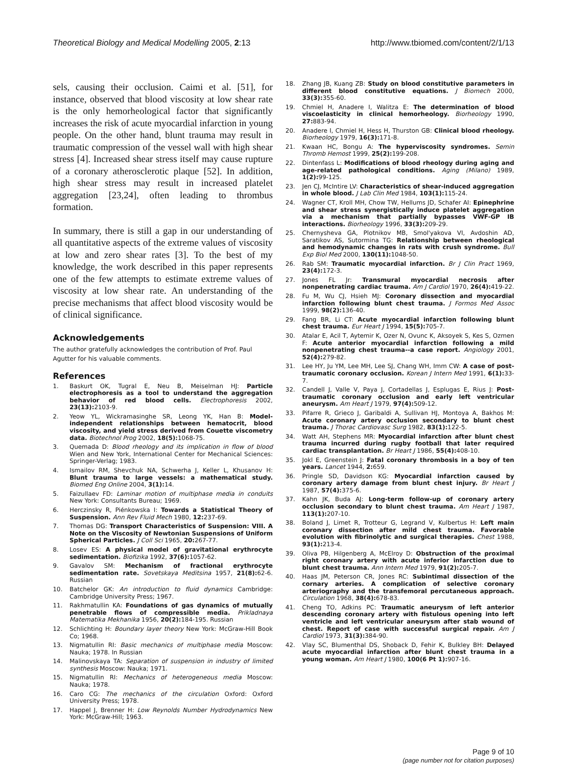Theoretical Biology and Medical Modelling 2005, 2:13
http://www.tbiomed.com/content/2/1/13
sels, causing their occlusion. Caimi et al. [51], for instance, observed that blood viscosity at low shear rate is the only hemorheological factor that significantly increases the risk of acute myocardial infarction in young people. On the other hand, blunt trauma may result in traumatic compression of the vessel wall with high shear stress [4]. Increased shear stress itself may cause rupture of a coronary atherosclerotic plaque [52]. In addition, high shear stress may result in increased platelet aggregation [23,24], often leading to thrombus formation.
In summary, there is still a gap in our understanding of all quantitative aspects of the extreme values of viscosity at low and zero shear rates [3]. To the best of my knowledge, the work described in this paper represents one of the few attempts to estimate extreme values of viscosity at low shear rate. An understanding of the precise mechanisms that affect blood viscosity would be of clinical significance.
Acknowledgements
The author gratefully acknowledges the contribution of Prof. Paul Agutter for his valuable comments.
References
1. Baskurt OK, Tugral E, Neu B, Meiselman HJ: Particle electrophoresis as a tool to understand the aggregation behavior of red blood cells. Electrophoresis 2002, 23(13): 2103-9.
2. Yeow YL, Wickramasinghe SR, Leong YK, Han B: Model-independent relationships between hematocrit, blood viscosity, and yield stress derived from Couette viscometry data. Biotechnol Prog 2002, 18(5): 1068-75.
3. Quemada D: Blood rheology and its implication in flow of blood Wien and New York, International Center for Mechanical Sciences: Springer-Verlag; 1983.
4. Ismailov RM, Shevchuk NA, Schwerha J, Keller L, Khusanov H: Blunt trauma to large vessels: a mathematical study. Biomed Eng Online 2004, 3(1): 14.
5. Faizullaev FD: Laminar motion of multiphase media in conduits New York: Consultants Bureau; 1969.
6. Herczinsky R, Piénkowska I: Towards a Statistical Theory of Suspension. Ann Rev Fluid Mech 1980, 12: 237-69.
7. Thomas DG: Transport Characteristics of Suspension: VIII. A Note on the Viscosity of Newtonian Suspensions of Uniform Spherical Particles. J Coll Sci 1965, 20: 267-77.
8. Losev ES: A physical model of gravitational erythrocyte sedimentation. Biofizika 1992, 37(6): 1057-62.
9. Gavalov SM: Mechanism of fractional erythrocyte sedimentation rate. Sovetskaya Meditsina 1957, 21(8): 62-6. Russian
10. Batchelor GK: An introduction to fluid dynamics Cambridge: Cambridge University Press; 1967.
11. Rakhmatullin KA: Foundations of gas dynamics of mutually penetrable flows of compressible media. Prikladnaya Matematika Mekhanika 1956, 20(2): 184-195. Russian
12. Schlichting H: Boundary layer theory New York: McGraw-Hill Book Co; 1968.
13. Nigmatullin RI: Basic mechanics of multiphase media Moscow: Nauka; 1978. In Russian
14. Malinovskaya TA: Separation of suspension in industry of limited synthesis Moscow: Nauka; 1971.
15. Nigmatullin RI: Mechanics of heterogeneous media Moscow: Nauka; 1978.
16. Caro CG: The mechanics of the circulation Oxford: Oxford University Press; 1978.
17. Happel J, Brenner H: Low Reynolds Number Hydrodynamics New York: McGraw-Hill; 1963.
18. Zhang JB, Kuang ZB: Study on blood constitutive parameters in different blood constitutive equations. J Biomech 2000, 33(3): 355-60.
19. Chmiel H, Anadere I, Walitza E: The determination of blood viscoelasticity in clinical hemorheology. Biorheology 1990, 27: 883-94.
20. Anadere I, Chmiel H, Hess H, Thurston GB: Clinical blood rheology. Biorheology 1979, 16(3): 171-8.
21. Kwaan HC, Bongu A: The hyperviscosity syndromes. Semin Thromb Hemost 1999, 25(2): 199-208.
22. Dintenfass L: Modifications of blood rheology during aging and age-related pathological conditions. Aging (Milano) 1989, 1(2): 99-125.
23. Jen CJ, McIntire LV: Characteristics of shear-induced aggregation in whole blood. J Lab Clin Med 1984, 103(1): 115-24.
24. Wagner CT, Kroll MH, Chow TW, Hellums JD, Schafer AI: Epinephrine and shear stress synergistically induce platelet aggregation via a mechanism that partially bypasses VWF-GP IB interactions. Biorheology 1996, 33(3): 209-29.
25. Chernysheva GA, Plotnikov MB, Smol'yakova VI, Avdoshin AD, Saratikov AS, Sutormina TG: Relationship between rheological and hemodynamic changes in rats with crush syndrome. Bull Exp Biol Med 2000, 130(11): 1048-50.
26. Rab SM: Traumatic myocardial infarction. Br J Clin Pract 1969, 23(4): 172-3.
27. Jones FL Jr: Transmural myocardial necrosis after nonpenetrating cardiac trauma. Am J Cardiol 1970, 26(4): 419-22.
28. Fu M, Wu CJ, Hsieh MJ: Coronary dissection and myocardial infarction following blunt chest trauma. J Formos Med Assoc 1999, 98(2): 136-40.
29. Fang BR, Li CT: Acute myocardial infarction following blunt chest trauma. Eur Heart J 1994, 15(5): 705-7.
30. Atalar E, Acil T, Aytemir K, Ozer N, Ovunc K, Aksoyek S, Kes S, Ozmen F: Acute anterior myocardial infarction following a mild nonpenetrating chest trauma--a case report. Angiology 2001, 52(4): 279-82.
31. Lee HY, Ju YM, Lee MH, Lee SJ, Chang WH, Imm CW: A case of post-traumatic coronary occlusion. Korean J Intern Med 1991, 6(1): 33-7.
32. Candell J, Valle V, Paya J, Cortadellas J, Esplugas E, Rius J: Post-traumatic coronary occlusion and early left ventricular aneurysm. Am Heart J 1979, 97(4): 509-12.
33. Pifarre R, Grieco J, Garibaldi A, Sullivan HJ, Montoya A, Bakhos M: Acute coronary artery occlusion secondary to blunt chest trauma. J Thorac Cardiovasc Surg 1982, 83(1): 122-5.
34. Watt AH, Stephens MR: Myocardial infarction after blunt chest trauma incurred during rugby football that later required cardiac transplantation. Br Heart J 1986, 55(4): 408-10.
35. Jokl E, Greenstein J: Fatal coronary thrombosis in a boy of ten years. Lancet 1944, 2: 659.
36. Pringle SD, Davidson KG: Myocardial infarction caused by coronary artery damage from blunt chest injury. Br Heart J 1987, 57(4): 375-6.
37. Kahn JK, Buda AJ: Long-term follow-up of coronary artery occlusion secondary to blunt chest trauma. Am Heart J 1987, 113(1): 207-10.
38. Boland J, Limet R, Trotteur G, Legrand V, Kulbertus H: Left main coronary dissection after mild chest trauma. Favorable evolution with fibrinolytic and surgical therapies. Chest 1988, 93(1): 213-4.
39. Oliva PB, Hilgenberg A, McElroy D: Obstruction of the proximal right coronary artery with acute inferior infarction due to blunt chest trauma. Ann Intern Med 1979, 91(2): 205-7.
40. Haas JM, Peterson CR, Jones RC: Subintimal dissection of the cornary arteries. A complication of selective coronary arteriography and the transfemoral percutaneous approach. Circulation 1968, 38(4): 678-83.
41. Cheng TO, Adkins PC: Traumatic aneurysm of left anterior descending coronary artery with fistulous opening into left ventricle and left ventricular aneurysm after stab wound of chest. Report of case with successful surgical repair. Am J Cardiol 1973, 31(3): 384-90.
42. Vlay SC, Blumenthal DS, Shoback D, Fehir K, Bulkley BH: Delayed acute myocardial infarction after blunt chest trauma in a young woman. Am Heart J 1980, 100(6 Pt 1): 907-16.
Page 9 of 10
(page number not for citation purposes)